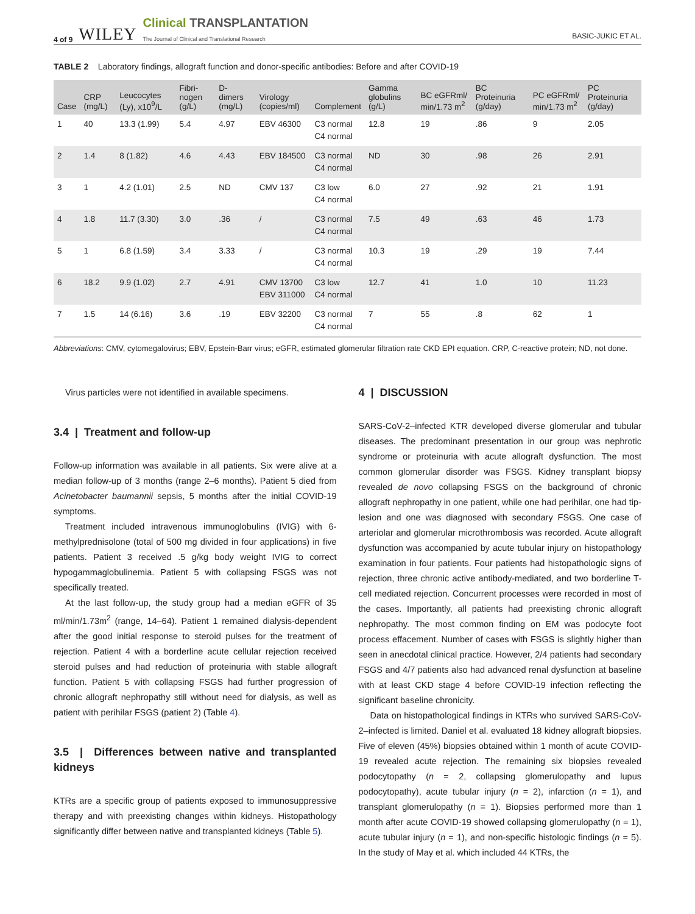4 of 9 WILEY Clinical TRANSPLANTATION
The Journal of Clinical and Translational Research BASIC-JUKIC ET AL.
TABLE 2 Laboratory findings, allograft function and donor-specific antibodies: Before and after COVID-19
| Case | CRP (mg/L) | Leucocytes (Ly), x10<sup>9</sup>/L | Fibri-nogen (g/L) | D-dimers (mg/L) | Virology (copies/ml) | Complement | Gamma globulins (g/L) | BC eGFRml/ min/1.73 m<sup>2</sup> | BC Proteinuria (g/day) | PC eGFRml/ min/1.73 m<sup>2</sup> | PC Proteinuria (g/day) |
| --- | --- | --- | --- | --- | --- | --- | --- | --- | --- | --- | --- |
| 1 | 40 | 13.3 (1.99) | 5.4 | 4.97 | EBV 46300 | C3 normal C4 normal | 12.8 | 19 | .86 | 9 | 2.05 |
| 2 | 1.4 | 8 (1.82) | 4.6 | 4.43 | EBV 184500 | C3 normal C4 normal | ND | 30 | .98 | 26 | 2.91 |
| 3 | 1 | 4.2 (1.01) | 2.5 | ND | CMV 137 | C3 low C4 normal | 6.0 | 27 | .92 | 21 | 1.91 |
| 4 | 1.8 | 11.7 (3.30) | 3.0 | .36 | / | C3 normal C4 normal | 7.5 | 49 | .63 | 46 | 1.73 |
| 5 | 1 | 6.8 (1.59) | 3.4 | 3.33 | / | C3 normal C4 normal | 10.3 | 19 | .29 | 19 | 7.44 |
| 6 | 18.2 | 9.9 (1.02) | 2.7 | 4.91 | CMV 13700 EBV 311000 | C3 low C4 normal | 12.7 | 41 | 1.0 | 10 | 11.23 |
| 7 | 1.5 | 14 (6.16) | 3.6 | .19 | EBV 32200 | C3 normal C4 normal | 7 | 55 | .8 | 62 | 1 |
Abbreviations: CMV, cytomegalovirus; EBV, Epstein-Barr virus; eGFR, estimated glomerular filtration rate CKD EPI equation. CRP, C-reactive protein; ND, not done.
Virus particles were not identified in available specimens.
3.4 | Treatment and follow-up
Follow-up information was available in all patients. Six were alive at a median follow-up of 3 months (range 2–6 months). Patient 5 died from Acinetobacter baumannii sepsis, 5 months after the initial COVID-19 symptoms.
Treatment included intravenous immunoglobulins (IVIG) with 6-methylprednisolone (total of 500 mg divided in four applications) in five patients. Patient 3 received .5 g/kg body weight IVIG to correct hypogammaglobulinemia. Patient 5 with collapsing FSGS was not specifically treated.
At the last follow-up, the study group had a median eGFR of 35 ml/min/1.73m<sup>2</sup> (range, 14–64). Patient 1 remained dialysis-dependent after the good initial response to steroid pulses for the treatment of rejection. Patient 4 with a borderline acute cellular rejection received steroid pulses and had reduction of proteinuria with stable allograft function. Patient 5 with collapsing FSGS had further progression of chronic allograft nephropathy still without need for dialysis, as well as patient with perihilar FSGS (patient 2) (Table 4).
3.5 | Differences between native and transplanted kidneys
KTRs are a specific group of patients exposed to immunosuppressive therapy and with preexisting changes within kidneys. Histopathology significantly differ between native and transplanted kidneys (Table 5).
4 | DISCUSSION
SARS-CoV-2–infected KTR developed diverse glomerular and tubular diseases. The predominant presentation in our group was nephrotic syndrome or proteinuria with acute allograft dysfunction. The most common glomerular disorder was FSGS. Kidney transplant biopsy revealed de novo collapsing FSGS on the background of chronic allograft nephropathy in one patient, while one had perihilar, one had tip-lesion and one was diagnosed with secondary FSGS. One case of arteriolar and glomerular microthrombosis was recorded. Acute allograft dysfunction was accompanied by acute tubular injury on histopathology examination in four patients. Four patients had histopathologic signs of rejection, three chronic active antibody-mediated, and two borderline T-cell mediated rejection. Concurrent processes were recorded in most of the cases. Importantly, all patients had preexisting chronic allograft nephropathy. The most common finding on EM was podocyte foot process effacement. Number of cases with FSGS is slightly higher than seen in anecdotal clinical practice. However, 2/4 patients had secondary FSGS and 4/7 patients also had advanced renal dysfunction at baseline with at least CKD stage 4 before COVID-19 infection reflecting the significant baseline chronicity.
Data on histopathological findings in KTRs who survived SARS-CoV-2–infected is limited. Daniel et al. evaluated 18 kidney allograft biopsies. Five of eleven (45%) biopsies obtained within 1 month of acute COVID-19 revealed acute rejection. The remaining six biopsies revealed podocytopathy (n = 2, collapsing glomerulopathy and lupus podocytopathy), acute tubular injury (n = 2), infarction (n = 1), and transplant glomerulopathy (n = 1). Biopsies performed more than 1 month after acute COVID-19 showed collapsing glomerulopathy (n = 1), acute tubular injury (n = 1), and non-specific histologic findings (n = 5). In the study of May et al. which included 44 KTRs, the